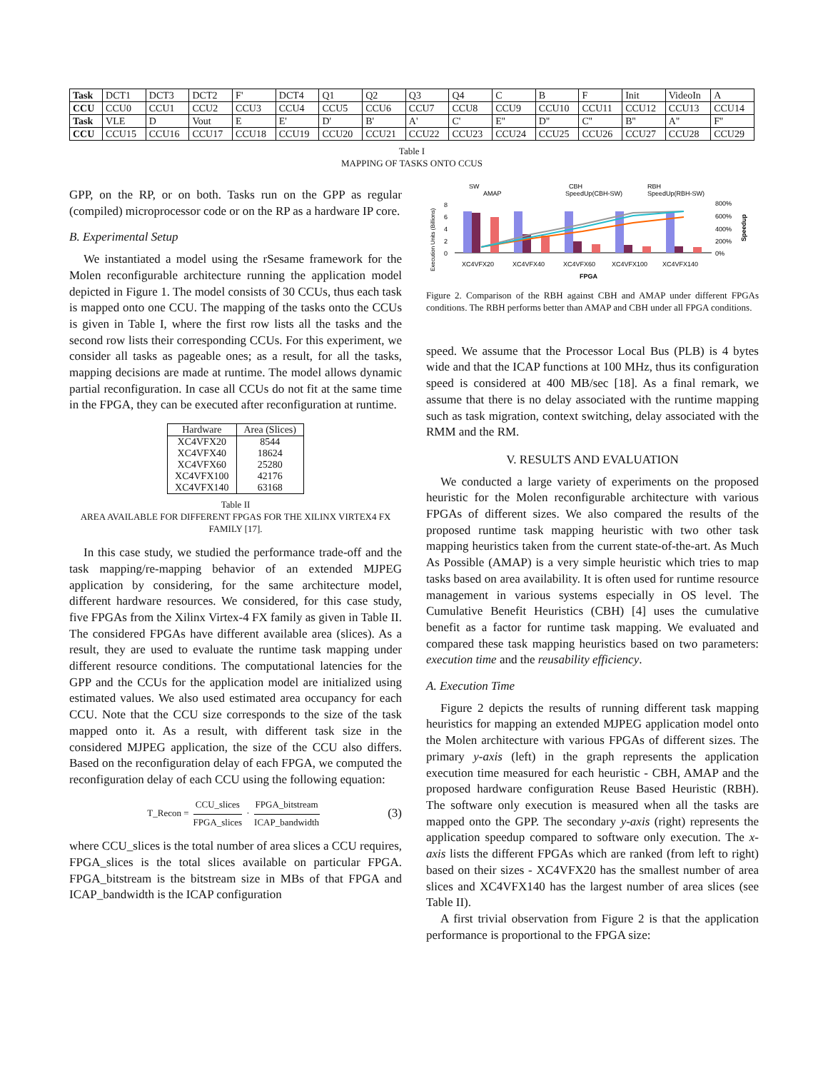| Task | DCT1 | DCT3 | DCT2 | F' | DCT4 | Q1 | Q2 | Q3 | Q4 | C | B | F | Init | VideoIn | A |
| CCU | CCU0 | CCU1 | CCU2 | CCU3 | CCU4 | CCU5 | CCU6 | CCU7 | CCU8 | CCU9 | CCU10 | CCU11 | CCU12 | CCU13 | CCU14 |
| Task | VLE | D | Vout | E | E' | D' | B' | A' | C' | E'' | D'' | C'' | B'' | A'' | F'' |
| CCU | CCU15 | CCU16 | CCU17 | CCU18 | CCU19 | CCU20 | CCU21 | CCU22 | CCU23 | CCU24 | CCU25 | CCU26 | CCU27 | CCU28 | CCU29 |
Table I
MAPPING OF TASKS ONTO CCUS
GPP, on the RP, or on both. Tasks run on the GPP as regular (compiled) microprocessor code or on the RP as a hardware IP core.
B. Experimental Setup
We instantiated a model using the rSesame framework for the Molen reconfigurable architecture running the application model depicted in Figure 1. The model consists of 30 CCUs, thus each task is mapped onto one CCU. The mapping of the tasks onto the CCUs is given in Table I, where the first row lists all the tasks and the second row lists their corresponding CCUs. For this experiment, we consider all tasks as pageable ones; as a result, for all the tasks, mapping decisions are made at runtime. The model allows dynamic partial reconfiguration. In case all CCUs do not fit at the same time in the FPGA, they can be executed after reconfiguration at runtime.
| Hardware | Area (Slices) |
| --- | --- |
| XC4VFX20 | 8544 |
| XC4VFX40 | 18624 |
| XC4VFX60 | 25280 |
| XC4VFX100 | 42176 |
| XC4VFX140 | 63168 |
Table II
AREA AVAILABLE FOR DIFFERENT FPGAS FOR THE XILINX VIRTEX4 FX FAMILY [17].
In this case study, we studied the performance trade-off and the task mapping/re-mapping behavior of an extended MJPEG application by considering, for the same architecture model, different hardware resources. We considered, for this case study, five FPGAs from the Xilinx Virtex-4 FX family as given in Table II. The considered FPGAs have different available area (slices). As a result, they are used to evaluate the runtime task mapping under different resource conditions. The computational latencies for the GPP and the CCUs for the application model are initialized using estimated values. We also used estimated area occupancy for each CCU. Note that the CCU size corresponds to the size of the task mapped onto it. As a result, with different task size in the considered MJPEG application, the size of the CCU also differs. Based on the reconfiguration delay of each FPGA, we computed the reconfiguration delay of each CCU using the following equation:
T_Recon = CCU_slices FPGA_slices · FPGA_bitstream ICAP_bandwidth (3)
where CCU_slices is the total number of area slices a CCU requires, FPGA_slices is the total slices available on particular FPGA. FPGA_bitstream is the bitstream size in MBs of that FPGA and ICAP_bandwidth is the ICAP configuration
SW
AMAP
CBH
SpeedUp(CBH-SW)
RBH
SpeedUp(RBH-SW)
Execution Units (Billions)
8
6
4
2
0
800%
600%
400%
200%
0%
Speedup
XC4VFX20
XC4VFX40
XC4VFX60
XC4VFX100
XC4VFX140
FPGA
Figure 2. Comparison of the RBH against CBH and AMAP under different FPGAs conditions. The RBH performs better than AMAP and CBH under all FPGA conditions.
speed. We assume that the Processor Local Bus (PLB) is 4 bytes wide and that the ICAP functions at 100 MHz, thus its configuration speed is considered at 400 MB/sec [18]. As a final remark, we assume that there is no delay associated with the runtime mapping such as task migration, context switching, delay associated with the RMM and the RM.
V. RESULTS AND EVALUATION
We conducted a large variety of experiments on the proposed heuristic for the Molen reconfigurable architecture with various FPGAs of different sizes. We also compared the results of the proposed runtime task mapping heuristic with two other task mapping heuristics taken from the current state-of-the-art. As Much As Possible (AMAP) is a very simple heuristic which tries to map tasks based on area availability. It is often used for runtime resource management in various systems especially in OS level. The Cumulative Benefit Heuristics (CBH) [4] uses the cumulative benefit as a factor for runtime task mapping. We evaluated and compared these task mapping heuristics based on two parameters: execution time and the reusability efficiency.
A. Execution Time
Figure 2 depicts the results of running different task mapping heuristics for mapping an extended MJPEG application model onto the Molen architecture with various FPGAs of different sizes. The primary y-axis (left) in the graph represents the application execution time measured for each heuristic - CBH, AMAP and the proposed hardware configuration Reuse Based Heuristic (RBH). The software only execution is measured when all the tasks are mapped onto the GPP. The secondary y-axis (right) represents the application speedup compared to software only execution. The x-axis lists the different FPGAs which are ranked (from left to right) based on their sizes - XC4VFX20 has the smallest number of area slices and XC4VFX140 has the largest number of area slices (see Table II).
A first trivial observation from Figure 2 is that the application performance is proportional to the FPGA size: